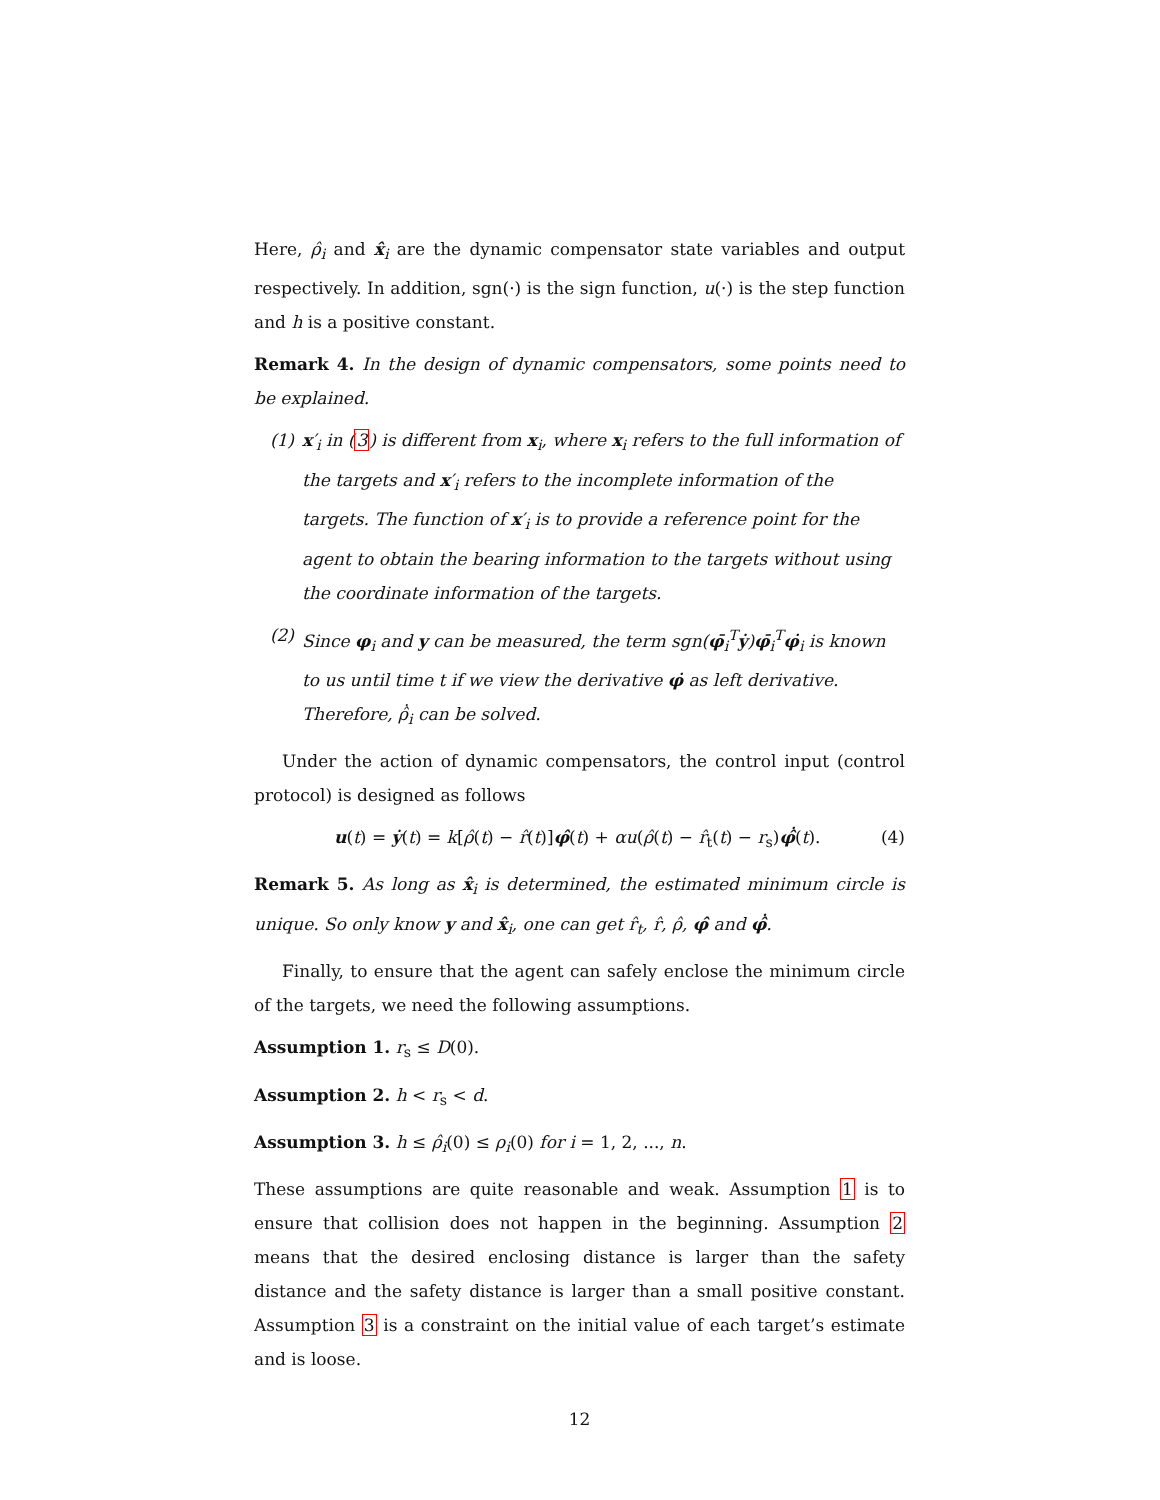Here, ρ̂<sub>i</sub> and x̂<sub>i</sub> are the dynamic compensator state variables and output respectively. In addition, sgn(·) is the sign function, u(·) is the step function and h is a positive constant.
Remark 4. In the design of dynamic compensators, some points need to be explained.
(1) x′<sub>i</sub> in (3) is different from x<sub>i</sub>, where x<sub>i</sub> refers to the full information of the targets and x′<sub>i</sub> refers to the incomplete information of the targets. The function of x′<sub>i</sub> is to provide a reference point for the agent to obtain the bearing information to the targets without using the coordinate information of the targets.
(2) Since φ<sub>i</sub> and y can be measured, the term sgn(φ̄<sub>i</sub><sup>T</sup>ẏ)φ̄<sub>i</sub><sup>T</sup>φ̇<sub>i</sub> is known to us until time t if we view the derivative φ̇ as left derivative. Therefore, ρ̂̇<sub>i</sub> can be solved.
Under the action of dynamic compensators, the control input (control protocol) is designed as follows
u(t) = ẏ(t) = k[ρ̂(t) − r̂(t)]φ̂(t) + αu(ρ̂(t) − r̂<sub>t</sub>(t) − r<sub>s</sub>)φ̂̇(t). (4)
Remark 5. As long as x̂<sub>i</sub> is determined, the estimated minimum circle is unique. So only know y and x̂<sub>i</sub>, one can get r̂<sub>t</sub>, r̂, ρ̂, φ̂ and φ̂̇.
Finally, to ensure that the agent can safely enclose the minimum circle of the targets, we need the following assumptions.
Assumption 1. r<sub>s</sub> ≤ D(0).
Assumption 2. h < r<sub>s</sub> < d.
Assumption 3. h ≤ ρ̂<sub>i</sub>(0) ≤ ρ<sub>i</sub>(0) for i = 1, 2, ..., n.
These assumptions are quite reasonable and weak. Assumption 1 is to ensure that collision does not happen in the beginning. Assumption 2 means that the desired enclosing distance is larger than the safety distance and the safety distance is larger than a small positive constant. Assumption 3 is a constraint on the initial value of each target’s estimate and is loose.
12